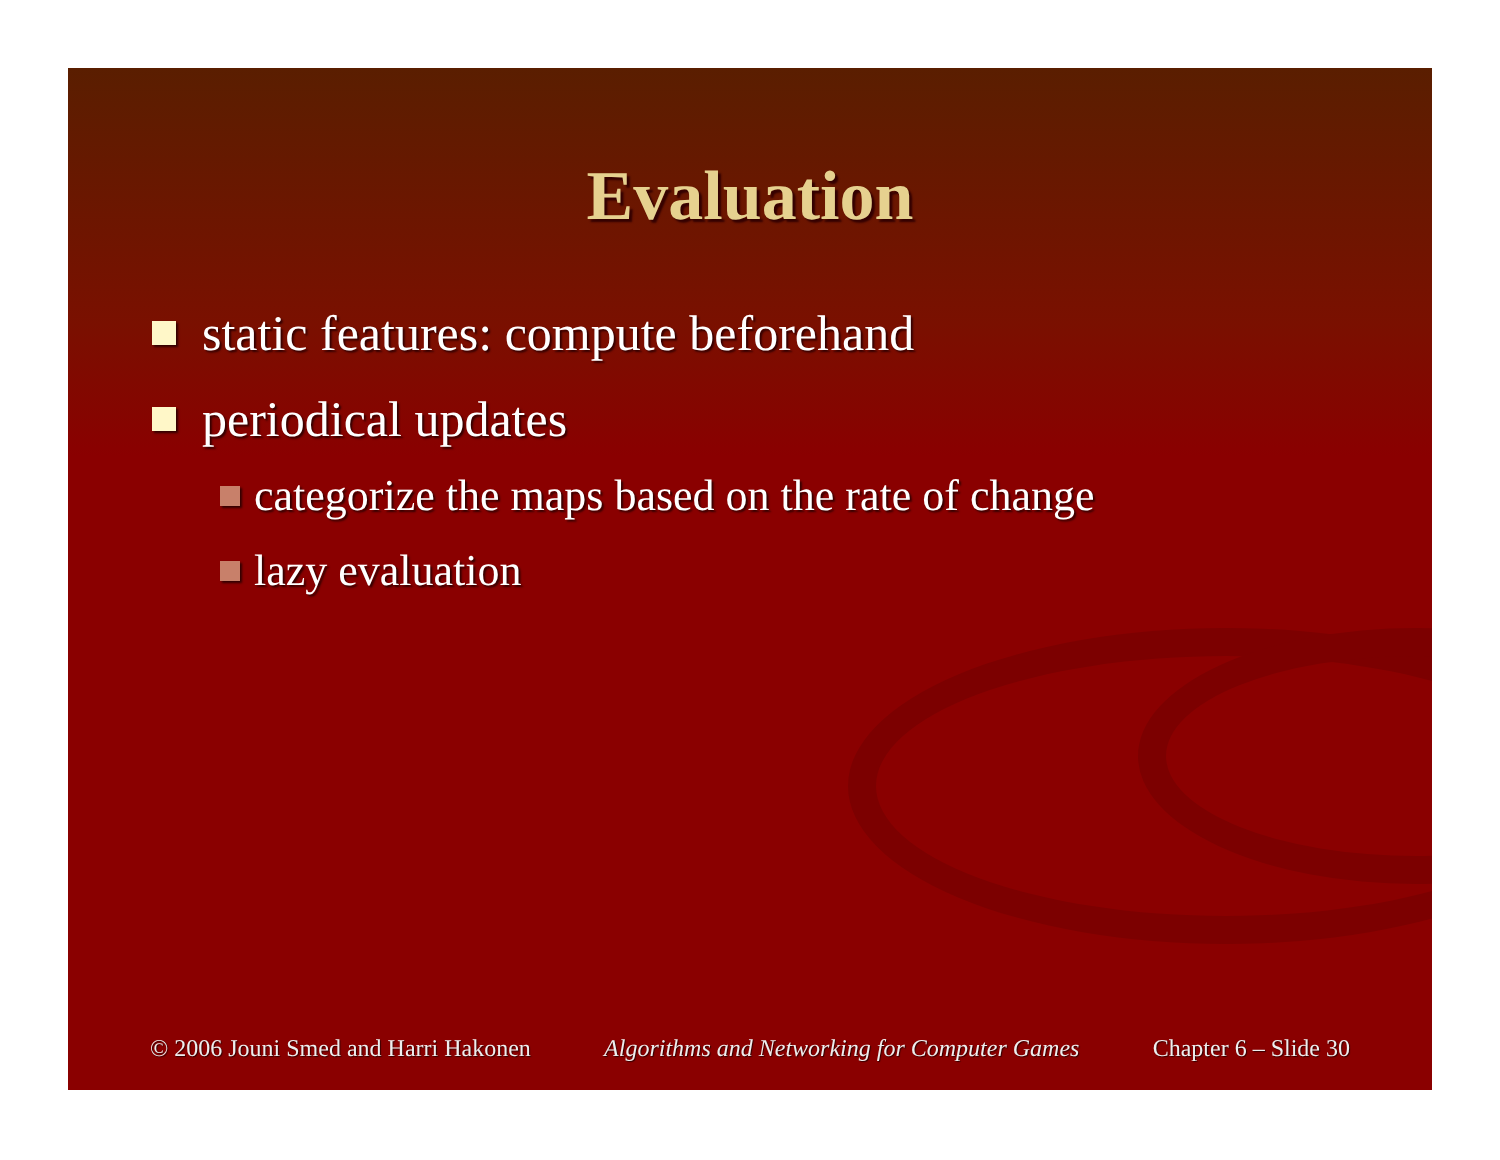Evaluation
static features: compute beforehand
periodical updates
categorize the maps based on the rate of change
lazy evaluation
© 2006 Jouni Smed and Harri Hakonen Algorithms and Networking for Computer Games Chapter 6 – Slide 30